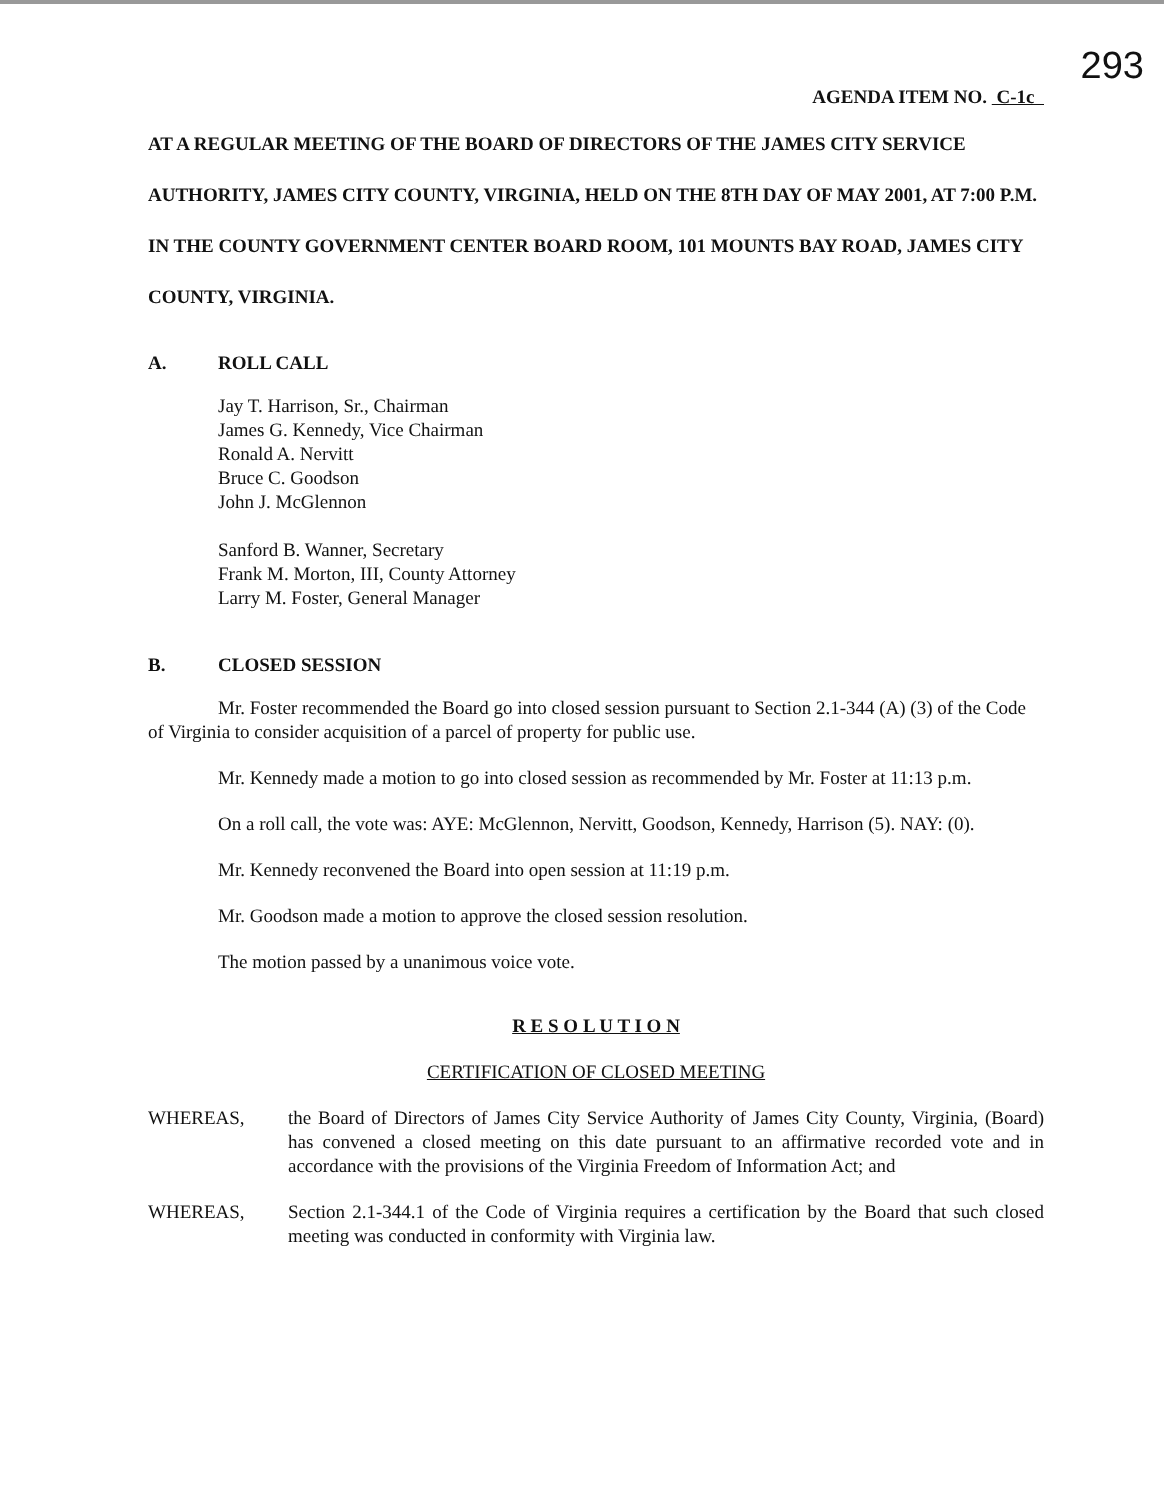293
AGENDA ITEM NO. C-1c
AT A REGULAR MEETING OF THE BOARD OF DIRECTORS OF THE JAMES CITY SERVICE AUTHORITY, JAMES CITY COUNTY, VIRGINIA, HELD ON THE 8TH DAY OF MAY 2001, AT 7:00 P.M. IN THE COUNTY GOVERNMENT CENTER BOARD ROOM, 101 MOUNTS BAY ROAD, JAMES CITY COUNTY, VIRGINIA.
A. ROLL CALL
Jay T. Harrison, Sr., Chairman
James G. Kennedy, Vice Chairman
Ronald A. Nervitt
Bruce C. Goodson
John J. McGlennon
Sanford B. Wanner, Secretary
Frank M. Morton, III, County Attorney
Larry M. Foster, General Manager
B. CLOSED SESSION
Mr. Foster recommended the Board go into closed session pursuant to Section 2.1-344 (A) (3) of the Code of Virginia to consider acquisition of a parcel of property for public use.
Mr. Kennedy made a motion to go into closed session as recommended by Mr. Foster at 11:13 p.m.
On a roll call, the vote was: AYE: McGlennon, Nervitt, Goodson, Kennedy, Harrison (5). NAY: (0).
Mr. Kennedy reconvened the Board into open session at 11:19 p.m.
Mr. Goodson made a motion to approve the closed session resolution.
The motion passed by a unanimous voice vote.
R E S O L U T I O N
CERTIFICATION OF CLOSED MEETING
WHEREAS, the Board of Directors of James City Service Authority of James City County, Virginia, (Board) has convened a closed meeting on this date pursuant to an affirmative recorded vote and in accordance with the provisions of the Virginia Freedom of Information Act; and
WHEREAS, Section 2.1-344.1 of the Code of Virginia requires a certification by the Board that such closed meeting was conducted in conformity with Virginia law.